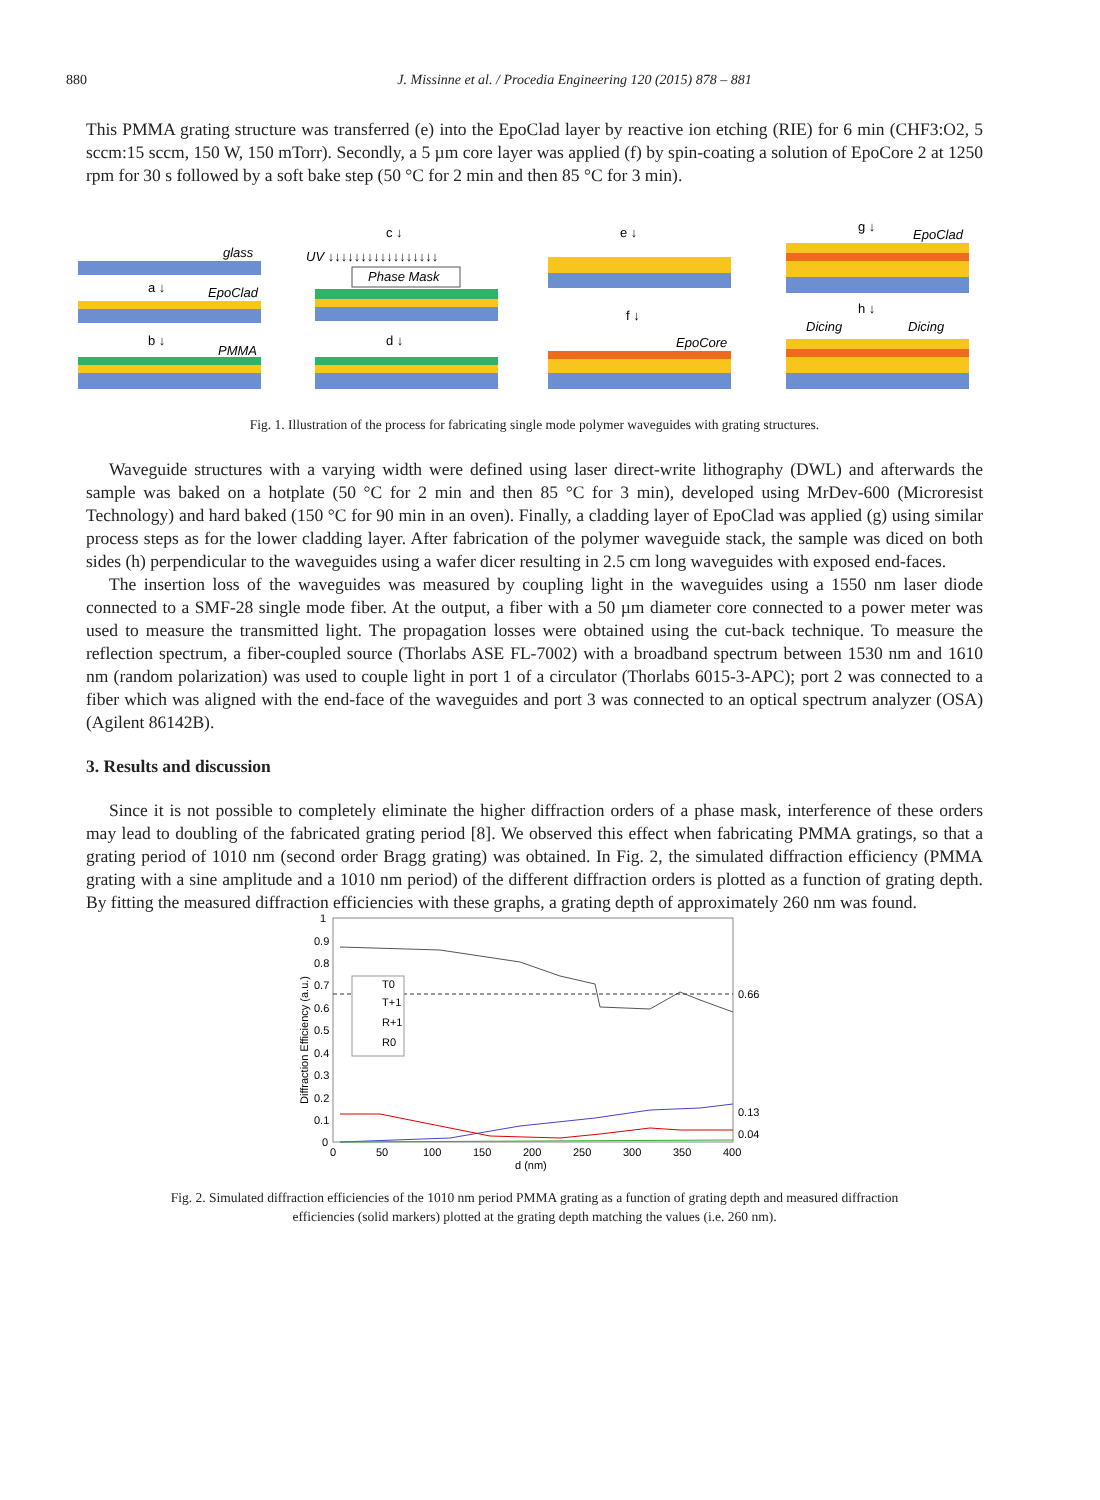880 J. Missinne et al. / Procedia Engineering 120 (2015) 878 – 881
This PMMA grating structure was transferred (e) into the EpoClad layer by reactive ion etching (RIE) for 6 min (CHF3:O2, 5 sccm:15 sccm, 150 W, 150 mTorr). Secondly, a 5 µm core layer was applied (f) by spin-coating a solution of EpoCore 2 at 1250 rpm for 30 s followed by a soft bake step (50 °C for 2 min and then 85 °C for 3 min).
glass
a ↓
EpoClad
b ↓
PMMA
c ↓
UV ↓↓↓↓↓↓↓↓↓↓↓↓↓↓↓↓↓
Phase Mask
d ↓
e ↓
f ↓
EpoCore
g ↓
EpoClad
h ↓
Dicing
Dicing
Fig. 1. Illustration of the process for fabricating single mode polymer waveguides with grating structures.
Waveguide structures with a varying width were defined using laser direct-write lithography (DWL) and afterwards the sample was baked on a hotplate (50 °C for 2 min and then 85 °C for 3 min), developed using MrDev-600 (Microresist Technology) and hard baked (150 °C for 90 min in an oven). Finally, a cladding layer of EpoClad was applied (g) using similar process steps as for the lower cladding layer. After fabrication of the polymer waveguide stack, the sample was diced on both sides (h) perpendicular to the waveguides using a wafer dicer resulting in 2.5 cm long waveguides with exposed end-faces.
The insertion loss of the waveguides was measured by coupling light in the waveguides using a 1550 nm laser diode connected to a SMF-28 single mode fiber. At the output, a fiber with a 50 µm diameter core connected to a power meter was used to measure the transmitted light. The propagation losses were obtained using the cut-back technique. To measure the reflection spectrum, a fiber-coupled source (Thorlabs ASE FL-7002) with a broadband spectrum between 1530 nm and 1610 nm (random polarization) was used to couple light in port 1 of a circulator (Thorlabs 6015-3-APC); port 2 was connected to a fiber which was aligned with the end-face of the waveguides and port 3 was connected to an optical spectrum analyzer (OSA) (Agilent 86142B).
3. Results and discussion
Since it is not possible to completely eliminate the higher diffraction orders of a phase mask, interference of these orders may lead to doubling of the fabricated grating period [8]. We observed this effect when fabricating PMMA gratings, so that a grating period of 1010 nm (second order Bragg grating) was obtained. In Fig. 2, the simulated diffraction efficiency (PMMA grating with a sine amplitude and a 1010 nm period) of the different diffraction orders is plotted as a function of grating depth. By fitting the measured diffraction efficiencies with these graphs, a grating depth of approximately 260 nm was found.
1
0.9
0.8
0.7
0.6
0.5
0.4
0.3
0.2
0.1
0
0
50
100
150
200
250
300
350
400
d (nm)
Diffraction Efficiency (a.u.)
0.66
0.13
0.04
T0
T+1
R+1
R0
Fig. 2. Simulated diffraction efficiencies of the 1010 nm period PMMA grating as a function of grating depth and measured diffraction
efficiencies (solid markers) plotted at the grating depth matching the values (i.e. 260 nm).